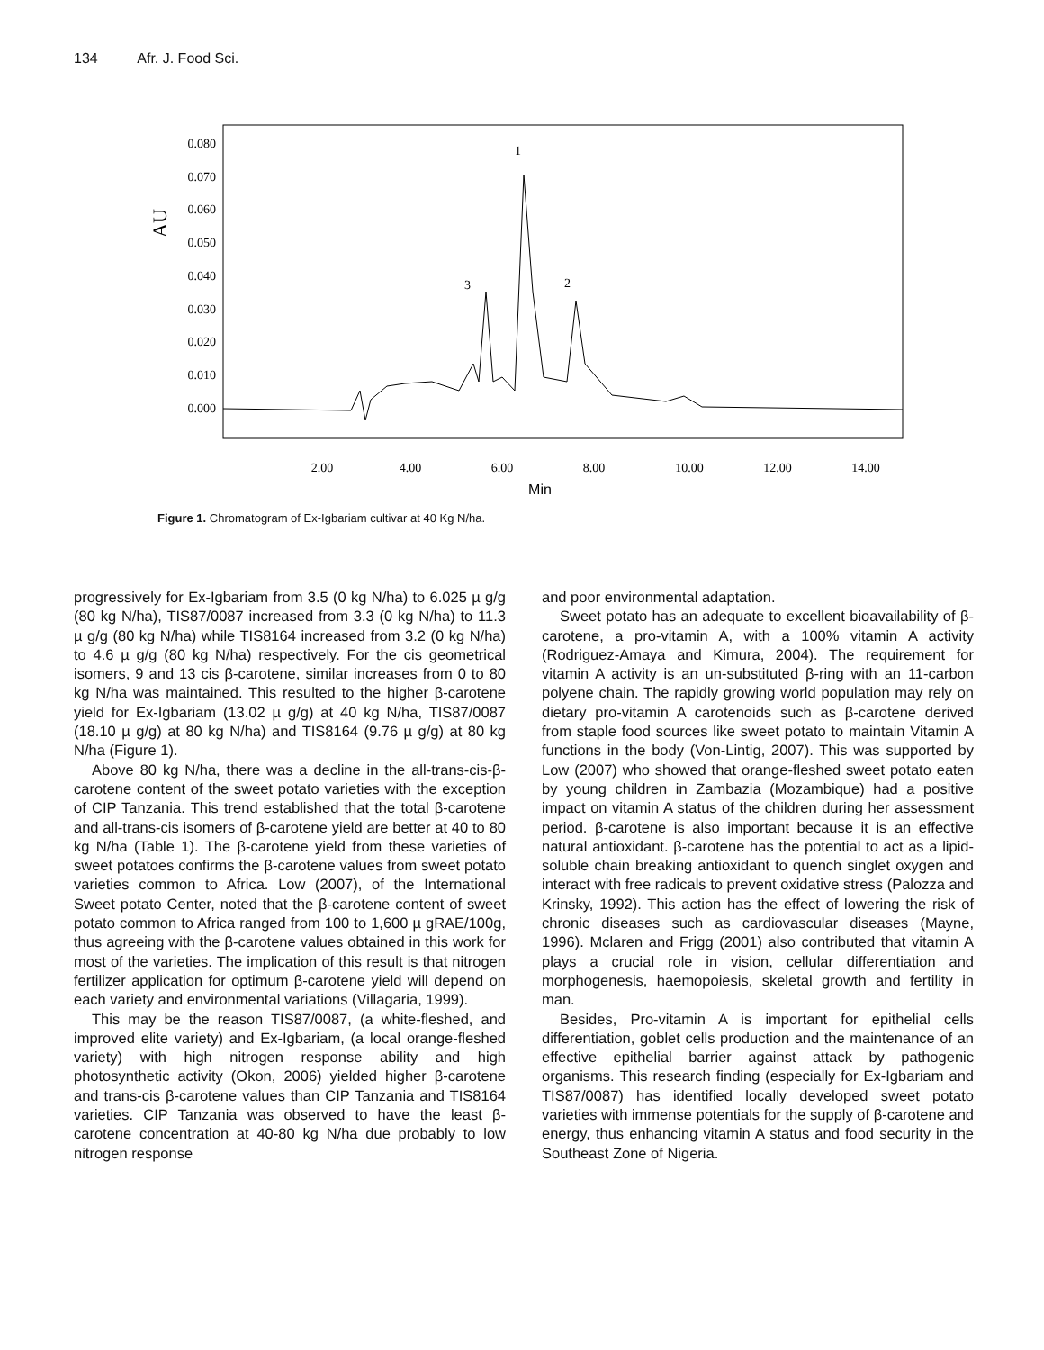134 Afr. J. Food Sci.
0.080
0.070
0.060
0.050
0.040
0.030
0.020
0.010
0.000
AU
2.00
4.00
6.00
8.00
10.00
12.00
14.00
Min
1
3
2
Figure 1. Chromatogram of Ex-Igbariam cultivar at 40 Kg N/ha.
progressively for Ex-Igbariam from 3.5 (0 kg N/ha) to 6.025 µ g/g (80 kg N/ha), TIS87/0087 increased from 3.3 (0 kg N/ha) to 11.3 µ g/g (80 kg N/ha) while TIS8164 increased from 3.2 (0 kg N/ha) to 4.6 µ g/g (80 kg N/ha) respectively. For the cis geometrical isomers, 9 and 13 cis β-carotene, similar increases from 0 to 80 kg N/ha was maintained. This resulted to the higher β-carotene yield for Ex-Igbariam (13.02 µ g/g) at 40 kg N/ha, TIS87/0087 (18.10 µ g/g) at 80 kg N/ha) and TIS8164 (9.76 µ g/g) at 80 kg N/ha (Figure 1).
Above 80 kg N/ha, there was a decline in the all-trans-cis-β-carotene content of the sweet potato varieties with the exception of CIP Tanzania. This trend established that the total β-carotene and all-trans-cis isomers of β-carotene yield are better at 40 to 80 kg N/ha (Table 1). The β-carotene yield from these varieties of sweet potatoes confirms the β-carotene values from sweet potato varieties common to Africa. Low (2007), of the International Sweet potato Center, noted that the β-carotene content of sweet potato common to Africa ranged from 100 to 1,600 µ gRAE/100g, thus agreeing with the β-carotene values obtained in this work for most of the varieties. The implication of this result is that nitrogen fertilizer application for optimum β-carotene yield will depend on each variety and environmental variations (Villagaria, 1999).
This may be the reason TIS87/0087, (a white-fleshed, and improved elite variety) and Ex-Igbariam, (a local orange-fleshed variety) with high nitrogen response ability and high photosynthetic activity (Okon, 2006) yielded higher β-carotene and trans-cis β-carotene values than CIP Tanzania and TIS8164 varieties. CIP Tanzania was observed to have the least β-carotene concentration at 40-80 kg N/ha due probably to low nitrogen response
and poor environmental adaptation.
Sweet potato has an adequate to excellent bioavailability of β-carotene, a pro-vitamin A, with a 100% vitamin A activity (Rodriguez-Amaya and Kimura, 2004). The requirement for vitamin A activity is an un-substituted β-ring with an 11-carbon polyene chain. The rapidly growing world population may rely on dietary pro-vitamin A carotenoids such as β-carotene derived from staple food sources like sweet potato to maintain Vitamin A functions in the body (Von-Lintig, 2007). This was supported by Low (2007) who showed that orange-fleshed sweet potato eaten by young children in Zambazia (Mozambique) had a positive impact on vitamin A status of the children during her assessment period. β-carotene is also important because it is an effective natural antioxidant. β-carotene has the potential to act as a lipid-soluble chain breaking antioxidant to quench singlet oxygen and interact with free radicals to prevent oxidative stress (Palozza and Krinsky, 1992). This action has the effect of lowering the risk of chronic diseases such as cardiovascular diseases (Mayne, 1996). Mclaren and Frigg (2001) also contributed that vitamin A plays a crucial role in vision, cellular differentiation and morphogenesis, haemopoiesis, skeletal growth and fertility in man.
Besides, Pro-vitamin A is important for epithelial cells differentiation, goblet cells production and the maintenance of an effective epithelial barrier against attack by pathogenic organisms. This research finding (especially for Ex-Igbariam and TIS87/0087) has identified locally developed sweet potato varieties with immense potentials for the supply of β-carotene and energy, thus enhancing vitamin A status and food security in the Southeast Zone of Nigeria.